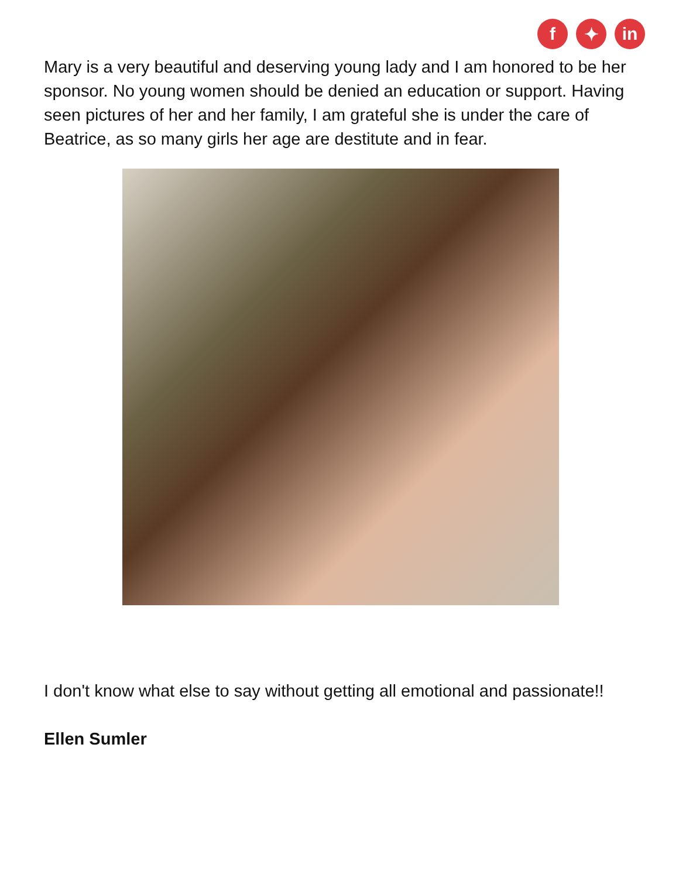f ✦ in
Mary is a very beautiful and deserving young lady and I am honored to be her sponsor. No young women should be denied an education or support. Having seen pictures of her and her family, I am grateful she is under the care of Beatrice, as so many girls her age are destitute and in fear.
I don't know what else to say without getting all emotional and passionate!!
Ellen Sumler